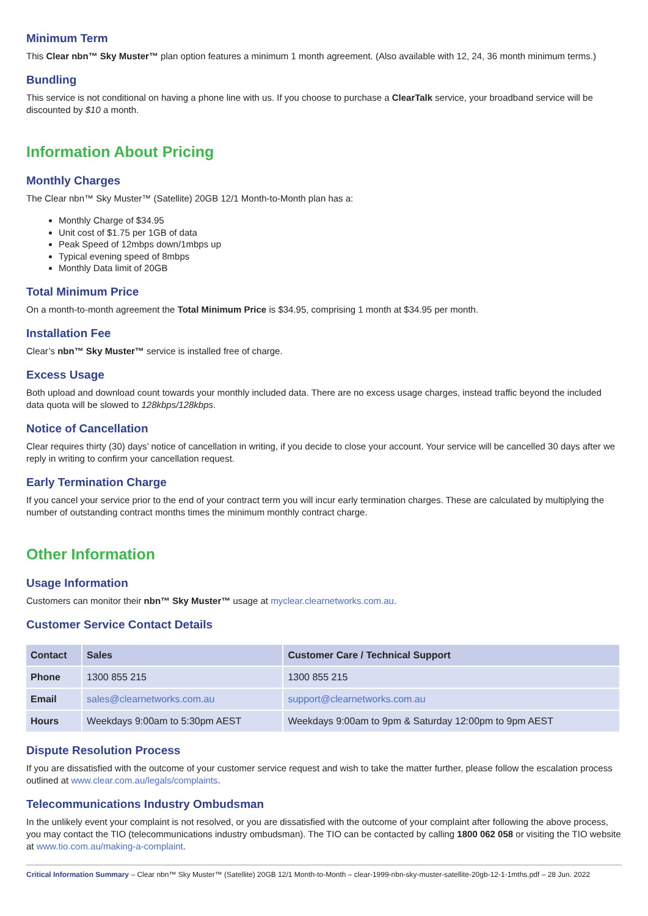Minimum Term
This Clear nbn™ Sky Muster™ plan option features a minimum 1 month agreement. (Also available with 12, 24, 36 month minimum terms.)
Bundling
This service is not conditional on having a phone line with us. If you choose to purchase a ClearTalk service, your broadband service will be discounted by $10 a month.
Information About Pricing
Monthly Charges
The Clear nbn™ Sky Muster™ (Satellite) 20GB 12/1 Month-to-Month plan has a:
Monthly Charge of $34.95
Unit cost of $1.75 per 1GB of data
Peak Speed of 12mbps down/1mbps up
Typical evening speed of 8mbps
Monthly Data limit of 20GB
Total Minimum Price
On a month-to-month agreement the Total Minimum Price is $34.95, comprising 1 month at $34.95 per month.
Installation Fee
Clear’s nbn™ Sky Muster™ service is installed free of charge.
Excess Usage
Both upload and download count towards your monthly included data. There are no excess usage charges, instead traffic beyond the included data quota will be slowed to 128kbps/128kbps.
Notice of Cancellation
Clear requires thirty (30) days’ notice of cancellation in writing, if you decide to close your account. Your service will be cancelled 30 days after we reply in writing to confirm your cancellation request.
Early Termination Charge
If you cancel your service prior to the end of your contract term you will incur early termination charges. These are calculated by multiplying the number of outstanding contract months times the minimum monthly contract charge.
Other Information
Usage Information
Customers can monitor their nbn™ Sky Muster™ usage at myclear.clearnetworks.com.au.
Customer Service Contact Details
| Contact | Sales | Customer Care / Technical Support |
| --- | --- | --- |
| Phone | 1300 855 215 | 1300 855 215 |
| Email | sales@clearnetworks.com.au | support@clearnetworks.com.au |
| Hours | Weekdays 9:00am to 5:30pm AEST | Weekdays 9:00am to 9pm & Saturday 12:00pm to 9pm AEST |
Dispute Resolution Process
If you are dissatisfied with the outcome of your customer service request and wish to take the matter further, please follow the escalation process outlined at www.clear.com.au/legals/complaints.
Telecommunications Industry Ombudsman
In the unlikely event your complaint is not resolved, or you are dissatisfied with the outcome of your complaint after following the above process, you may contact the TIO (telecommunications industry ombudsman). The TIO can be contacted by calling 1800 062 058 or visiting the TIO website at www.tio.com.au/making-a-complaint.
Critical Information Summary – Clear nbn™ Sky Muster™ (Satellite) 20GB 12/1 Month-to-Month – clear-1999-nbn-sky-muster-satellite-20gb-12-1-1mths.pdf – 28 Jun. 2022